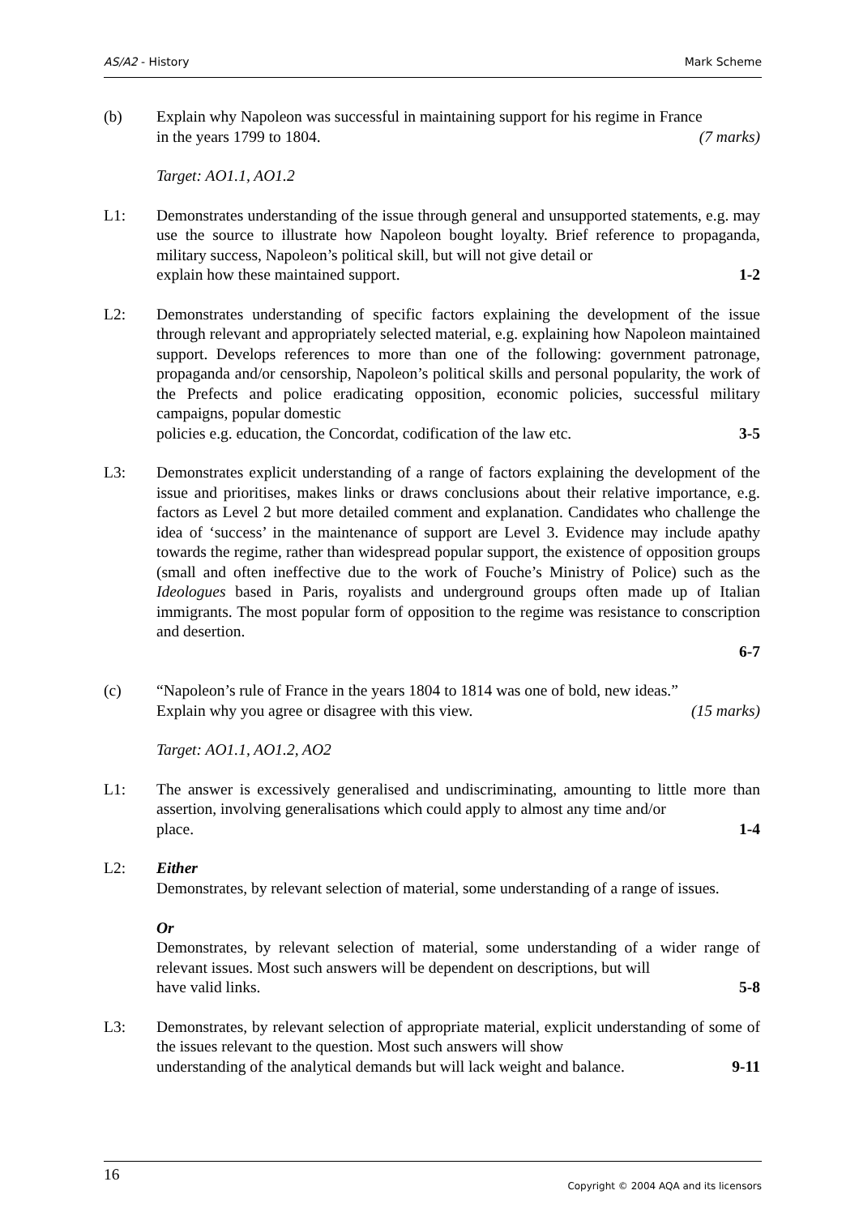AS/A2 - History Mark Scheme
(b) Explain why Napoleon was successful in maintaining support for his regime in France
in the years 1799 to 1804. (7 marks)
Target: AO1.1, AO1.2
L1: Demonstrates understanding of the issue through general and unsupported statements, e.g. may use the source to illustrate how Napoleon bought loyalty. Brief reference to propaganda, military success, Napoleon’s political skill, but will not give detail or
explain how these maintained support. 1-2
L2: Demonstrates understanding of specific factors explaining the development of the issue through relevant and appropriately selected material, e.g. explaining how Napoleon maintained support. Develops references to more than one of the following: government patronage, propaganda and/or censorship, Napoleon’s political skills and personal popularity, the work of the Prefects and police eradicating opposition, economic policies, successful military campaigns, popular domestic
policies e.g. education, the Concordat, codification of the law etc. 3-5
L3: Demonstrates explicit understanding of a range of factors explaining the development of the issue and prioritises, makes links or draws conclusions about their relative importance, e.g. factors as Level 2 but more detailed comment and explanation. Candidates who challenge the idea of ‘success’ in the maintenance of support are Level 3. Evidence may include apathy towards the regime, rather than widespread popular support, the existence of opposition groups (small and often ineffective due to the work of Fouche’s Ministry of Police) such as the Ideologues based in Paris, royalists and underground groups often made up of Italian immigrants. The most popular form of opposition to the regime was resistance to conscription and desertion.
6-7
(c) “Napoleon’s rule of France in the years 1804 to 1814 was one of bold, new ideas.”
Explain why you agree or disagree with this view. (15 marks)
Target: AO1.1, AO1.2, AO2
L1: The answer is excessively generalised and undiscriminating, amounting to little more than assertion, involving generalisations which could apply to almost any time and/or
place. 1-4
L2: Either
Demonstrates, by relevant selection of material, some understanding of a range of issues.
Or
Demonstrates, by relevant selection of material, some understanding of a wider range of relevant issues. Most such answers will be dependent on descriptions, but will
have valid links. 5-8
L3: Demonstrates, by relevant selection of appropriate material, explicit understanding of some of the issues relevant to the question. Most such answers will show
understanding of the analytical demands but will lack weight and balance. 9-11
16 Copyright © 2004 AQA and its licensors